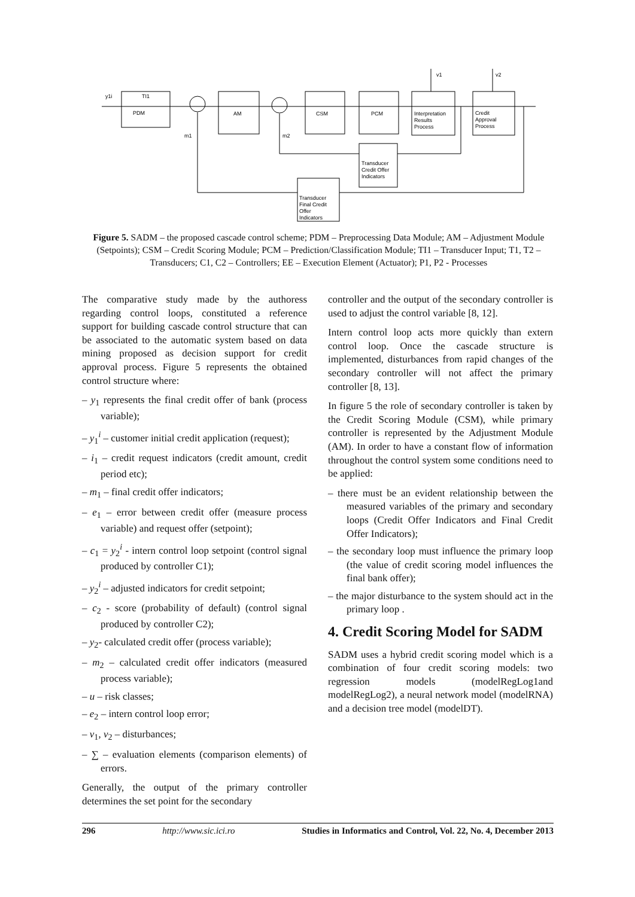y1i
TI1
PDM
AM
CSM
PCM
Interpretation
Results
Process
Credit
Approval
Process
Transducer
Credit Offer
Indicators
Transducer
Final Credit
Offer
Indicators
m1
m2
v1
v2
Figure 5. SADM – the proposed cascade control scheme; PDM – Preprocessing Data Module; AM – Adjustment Module (Setpoints); CSM – Credit Scoring Module; PCM – Prediction/Classification Module; TI1 – Transducer Input; T1, T2 – Transducers; C1, C2 – Controllers; EE – Execution Element (Actuator); P1, P2 - Processes
The comparative study made by the authoress regarding control loops, constituted a reference support for building cascade control structure that can be associated to the automatic system based on data mining proposed as decision support for credit approval process. Figure 5 represents the obtained control structure where:
– y<sub>1</sub> represents the final credit offer of bank (process variable);
– y<sub>1</sub><sup>i</sup> – customer initial credit application (request);
– i<sub>1</sub> – credit request indicators (credit amount, credit period etc);
– m<sub>1</sub> – final credit offer indicators;
– e<sub>1</sub> – error between credit offer (measure process variable) and request offer (setpoint);
– c<sub>1</sub> = y<sub>2</sub><sup>i</sup> - intern control loop setpoint (control signal produced by controller C1);
– y<sub>2</sub><sup>i</sup> – adjusted indicators for credit setpoint;
– c<sub>2</sub> - score (probability of default) (control signal produced by controller C2);
– y<sub>2</sub>- calculated credit offer (process variable);
– m<sub>2</sub> – calculated credit offer indicators (measured process variable);
– u – risk classes;
– e<sub>2</sub> – intern control loop error;
– v<sub>1</sub>, v<sub>2</sub> – disturbances;
– ∑ – evaluation elements (comparison elements) of errors.
Generally, the output of the primary controller determines the set point for the secondary
controller and the output of the secondary controller is used to adjust the control variable [8, 12].
Intern control loop acts more quickly than extern control loop. Once the cascade structure is implemented, disturbances from rapid changes of the secondary controller will not affect the primary controller [8, 13].
In figure 5 the role of secondary controller is taken by the Credit Scoring Module (CSM), while primary controller is represented by the Adjustment Module (AM). In order to have a constant flow of information throughout the control system some conditions need to be applied:
– there must be an evident relationship between the measured variables of the primary and secondary loops (Credit Offer Indicators and Final Credit Offer Indicators);
– the secondary loop must influence the primary loop (the value of credit scoring model influences the final bank offer);
– the major disturbance to the system should act in the primary loop .
4. Credit Scoring Model for SADM
SADM uses a hybrid credit scoring model which is a combination of four credit scoring models: two regression models (modelRegLog1and modelRegLog2), a neural network model (modelRNA) and a decision tree model (modelDT).
296 http://www.sic.ici.ro Studies in Informatics and Control, Vol. 22, No. 4, December 2013